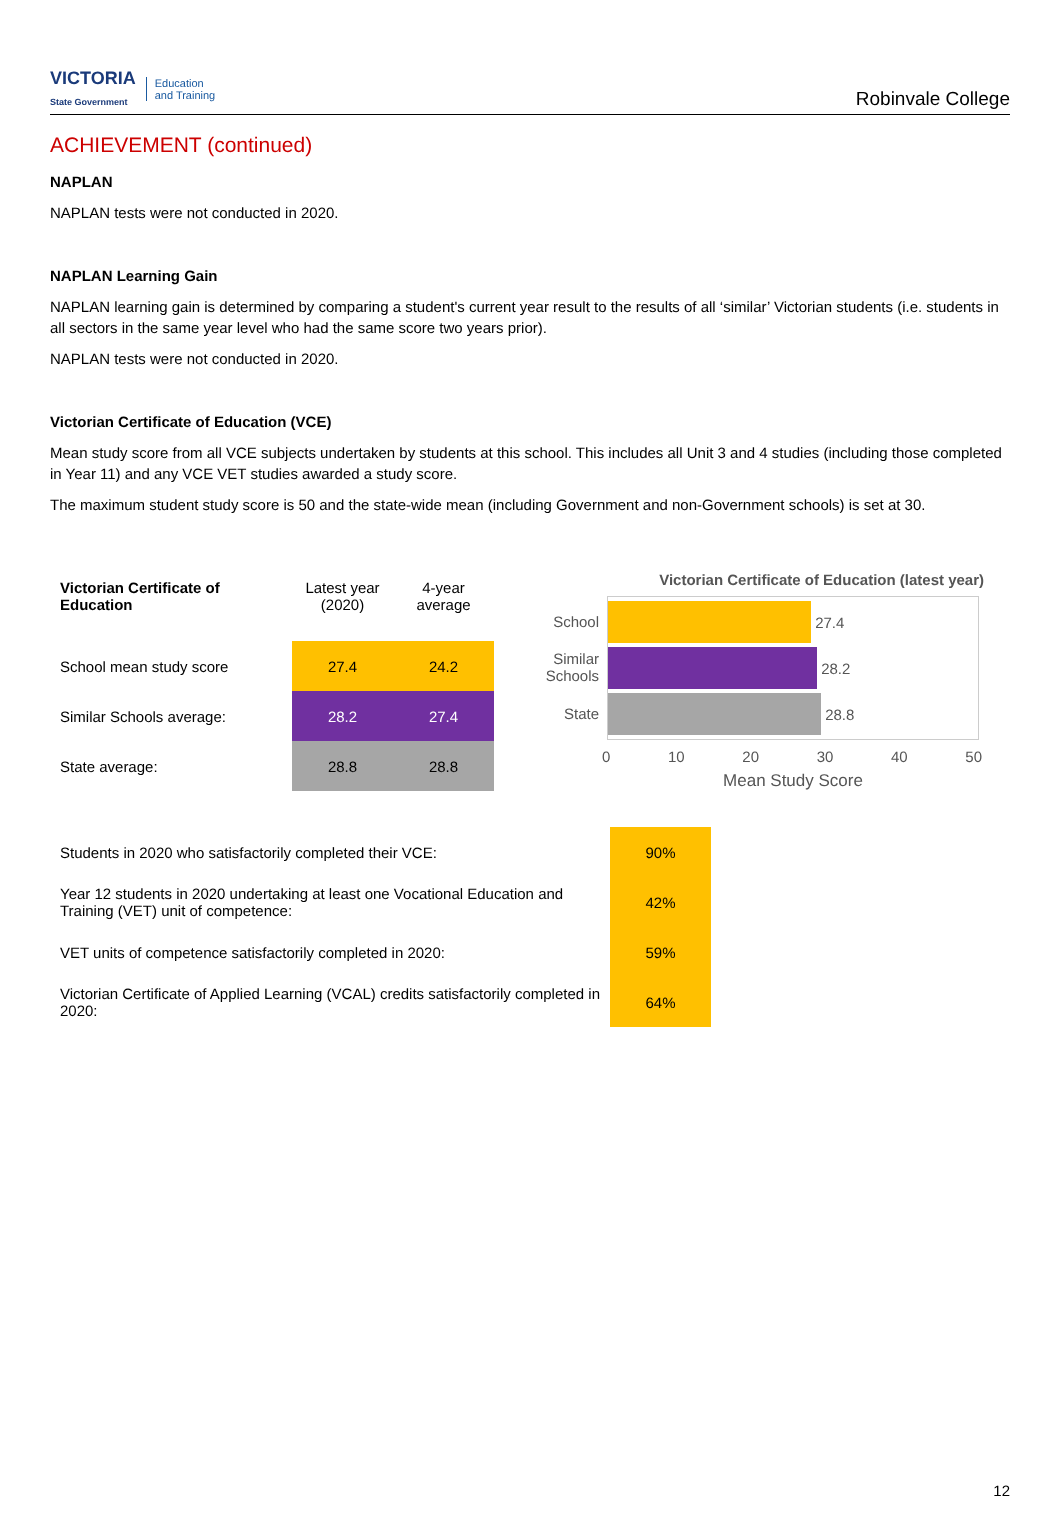VICTORIA
State Government Education
and Training
Robinvale College
ACHIEVEMENT (continued)
NAPLAN
NAPLAN tests were not conducted in 2020.
NAPLAN Learning Gain
NAPLAN learning gain is determined by comparing a student's current year result to the results of all ‘similar’ Victorian students (i.e. students in all sectors in the same year level who had the same score two years prior).
NAPLAN tests were not conducted in 2020.
Victorian Certificate of Education (VCE)
Mean study score from all VCE subjects undertaken by students at this school. This includes all Unit 3 and 4 studies (including those completed in Year 11) and any VCE VET studies awarded a study score.
The maximum student study score is 50 and the state-wide mean (including Government and non-Government schools) is set at 30.
| Victorian Certificate of Education | Latest year (2020) | 4-year average |
| --- | --- | --- |
| School mean study score | 27.4 | 24.2 |
| Similar Schools average: | 28.2 | 27.4 |
| State average: | 28.8 | 28.8 |
Victorian Certificate of Education (latest year)
School
Similar Schools
State
27.4
28.2
28.8
0 10 20 30 40 50
Mean Study Score
| Students in 2020 who satisfactorily completed their VCE: | 90% |
| Year 12 students in 2020 undertaking at least one Vocational Education and Training (VET) unit of competence: | 42% |
| VET units of competence satisfactorily completed in 2020: | 59% |
| Victorian Certificate of Applied Learning (VCAL) credits satisfactorily completed in 2020: | 64% |
12